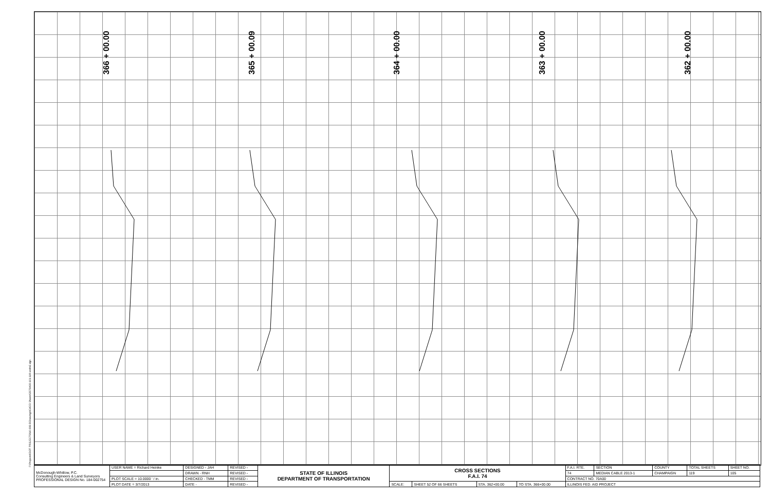366 + 00.00 365 + 00.09 364 + 00.00 363 + 00.00 362 + 00.00
F:\Projects\IDOT PROJECTS\10-006-5\Drawings\CADD Sheets\D570A00-101-119-xssht2.dgn
| McDonough-Whitlow, P.C. Consulting Engineers & Land Surveyors PROFESSIONAL DESIGN No. 184-002754 | USER NAME = Richard Heinke | DESIGNED - JAH | REVISED - | STATE OF ILLINOIS DEPARTMENT OF TRANSPORTATION | CROSS SECTIONS F.A.I. 74 | | | | F.A.I. RTE. | SECTION | COUNTY | TOTAL SHEETS | SHEET NO. |
| | | DRAWN - RNH | REVISED - | | | | | | 74 | MEDIAN CABLE 2013-1 | CHAMPAIGN | 119 | 105 |
| | PLOT SCALE = 10.0000 ' / in. | CHECKED - TMM | REVISED - | | | | | | CONTRACT NO. 70A00 | | | | |
| | PLOT DATE = 3/7/2013 | DATE - | REVISED - | | SCALE: | SHEET 52 OF 66 SHEETS | STA. 362+00.00 | TO STA. 366+00.00 | ILLINOIS FED. AID PROJECT | | | | |